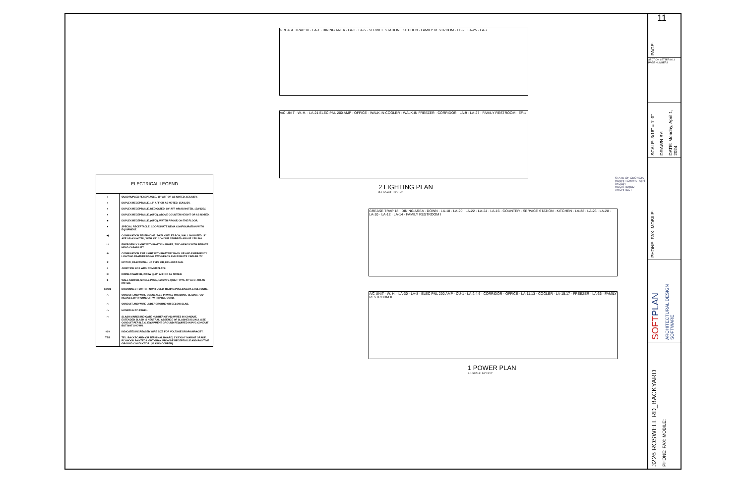ELECTRICAL LEGEND
| ● | QUADRUPLEX RECEPTACLE, 18" AFF OR AS NOTED, 15A/125V. |
| ● | DUPLEX RECEPTACLE, 18" AFF OR AS NOTED, 15A/125V. |
| ● | DUPLEX RECEPTACLE, DEDICATED, 18" AFF OR AS NOTED, 15A/125V. |
| ● | DUPLEX RECEPTACLE, (GFCI), ABOVE COUNTER HEIGHT OR AS NOTED. |
| ■ | DUPLEX RECEPTACLE, (GFCI), WATER PROOF, ON THE FLOOR. |
| ● | SPECIAL RECEPTACLE, COORDINATE NEMA CONFIGURATION WITH EQUIPMENT. |
| ◀ | COMBINATION TELEPHONE / DATA OUTLET BOX, WALL MOUNTED 18" AFF OR AS NOTED, WITH 3/4" CONDUIT STUBBED ABOVE CEILING |
| ⊔ | EMERGENCY LIGHT WITH BATT./CHARGER, TWO HEADS WITH REMOTE HEAD CAPABILITY |
| ⊗ | COMBINATION EXIT LIGHT WITH BATTERY BACK UP AND EMERGENCY LIGHTING FEATURE USING TWO HEADS AND REMOTE CAPABILITY |
| F | MOTOR, FRACTIONAL HP TYPE OR, EXHAUST FAN. |
| J | JUNCTION BOX WITH COVER PLATE. |
| D | DIMMER SWITCH, 2000W @44" AFF OR AS NOTED. |
| $ | WALL SWITCH, SINGLE POLE, 120/277V. QUIET TYPE 44" A.F.F. OR AS NOTED. |
| 60/3/1 | DISCONNECT SWITCH NON FUSED. RATING/POLES/NEMA ENCLOSURE. |
| ⌒ | CONDUIT AND WIRE CONCEALED IN WALL OR ABOVE CEILING. 'EC' MEANS EMPTY CONDUIT WITH PULL CORD. |
| ⌒ | CONDUIT AND WIRE UNDERGROUND OR BELOW SLAB. |
| ⌒ | HOMERUN TO PANEL. |
| ⌒ | SLASH MARKS INDICATE NUMBER OF #12 WIRES IN CONDUIT, EXTENDED SLASH IS NEUTRAL, ABSENCE OF SLASHES IS 2#12. SIZE CONDUIT PER N.E.C. EQUIPMENT GROUND REQUIRED IN PVC CONDUIT BUT NOT SHOWN. |
| #10 | INDICATES INCREASED WIRE SIZE FOR VOLTAGE DROP/AMPACITY. |
| TBB | TEL. BACKBOARD (OR TERMINAL BOARD) 2'X4'X3/4" MARINE GRADE, PLYWOOD PAINTED LIGHT GRAY. PROVIDE RECEPTACLE AND POSITIVE GROUND CONDUCTOR. (#6 AWG COPPER) |
GREASE TRAP 18 · LA-1 · DINING AREA · LA-3 · LA-5 · SERVICE STATION · KITCHEN · FAMILY RESTROOM · EF-2 · LA-25 · LA-7
A/C UNIT · W. H. · LA-21 ELEC PNL 200 AMP · OFFICE · WALK-IN COOLER · WALK-IN FREEZER · CORRIDOR · LA-9 · LA-27 · FAMILY RESTROOM · EF-1
2 LIGHTING PLAN
E-1 SCALE: 1/4"=1'-0"
GREASE TRAP 18 · DINING AREA · DOWN · LA-18 · LA-20 · LA-22 · LA-24 · LA-16 · COUNTER · SERVICE STATION · KITCHEN · LA-32 · LA-26 · LA-28 · LA-10 · LA-12 · LA-14 · FAMILY RESTROOM I
A/C UNIT · W. H. · LA-30 · LA-8 · ELEC PNL 200 AMP · CU-1 · LA-2,4,6 · CORRIDOR · OFFICE · LA-11,13 · COOLER · LA-15,17 · FREEZER · LA-36 · FAMILY RESTROOM II
1 POWER PLAN
E-1 SCALE: 1/4"=1'-0"
STATE OF GEORGIA · HENRI TCHAYA · April 04/2024 · REGISTERED ARCHITECT
PAGE: 11
SECTION LETTER A 11 PAGE NUMBERS
SCALE: 3/16" = 1'-0" DRAWN BY: DATE: Monday, April 1, 2024
PHONE: FAX: MOBILE:
SOFTPLAN ARCHITECTURAL DESIGN SOFTWARE
3226 ROSWELL RD_BACKYARD PHONE: FAX: MOBILE: